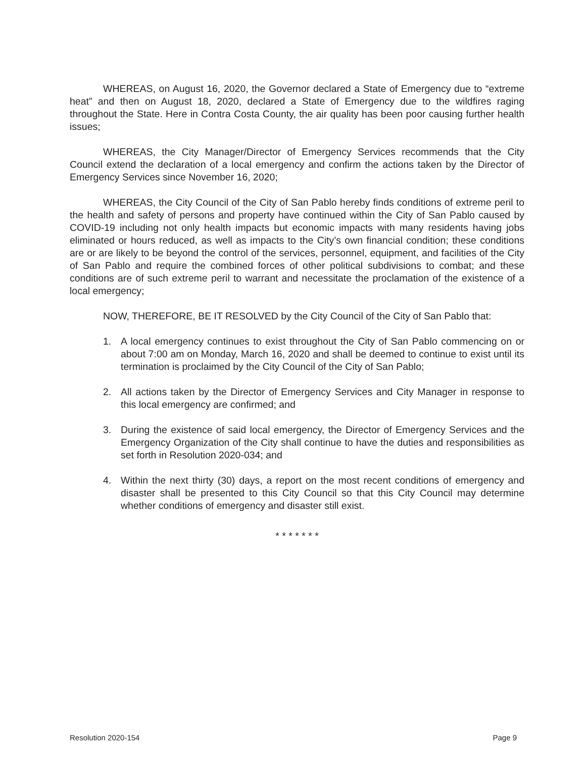WHEREAS, on August 16, 2020, the Governor declared a State of Emergency due to “extreme heat” and then on August 18, 2020, declared a State of Emergency due to the wildfires raging throughout the State. Here in Contra Costa County, the air quality has been poor causing further health issues;
WHEREAS, the City Manager/Director of Emergency Services recommends that the City Council extend the declaration of a local emergency and confirm the actions taken by the Director of Emergency Services since November 16, 2020;
WHEREAS, the City Council of the City of San Pablo hereby finds conditions of extreme peril to the health and safety of persons and property have continued within the City of San Pablo caused by COVID-19 including not only health impacts but economic impacts with many residents having jobs eliminated or hours reduced, as well as impacts to the City’s own financial condition; these conditions are or are likely to be beyond the control of the services, personnel, equipment, and facilities of the City of San Pablo and require the combined forces of other political subdivisions to combat; and these conditions are of such extreme peril to warrant and necessitate the proclamation of the existence of a local emergency;
NOW, THEREFORE, BE IT RESOLVED by the City Council of the City of San Pablo that:
1. A local emergency continues to exist throughout the City of San Pablo commencing on or about 7:00 am on Monday, March 16, 2020 and shall be deemed to continue to exist until its termination is proclaimed by the City Council of the City of San Pablo;
2. All actions taken by the Director of Emergency Services and City Manager in response to this local emergency are confirmed; and
3. During the existence of said local emergency, the Director of Emergency Services and the Emergency Organization of the City shall continue to have the duties and responsibilities as set forth in Resolution 2020-034; and
4. Within the next thirty (30) days, a report on the most recent conditions of emergency and disaster shall be presented to this City Council so that this City Council may determine whether conditions of emergency and disaster still exist.
* * * * * * *
Resolution 2020-154 Page 9